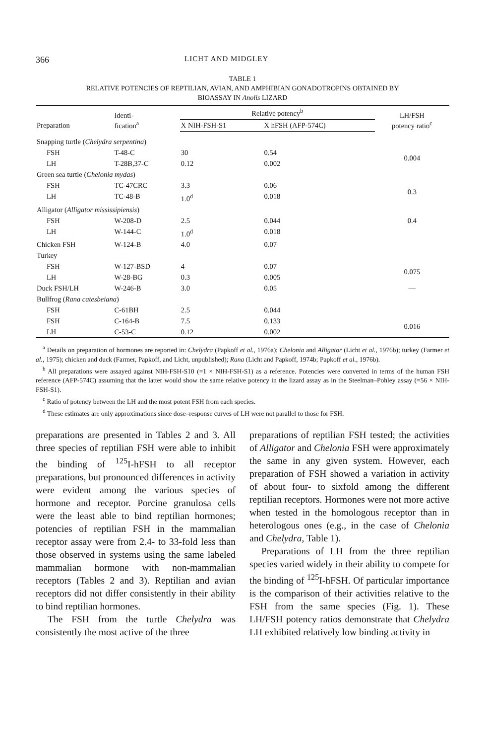366 LICHT AND MIDGLEY
TABLE 1
RELATIVE POTENCIES OF REPTILIAN, AVIAN, AND AMPHIBIAN GONADOTROPINS OBTAINED BY
BIOASSAY IN Anolis LIZARD
| Preparation | Identi- fication<sup>a</sup> | Relative potency<sup>b</sup> | | LH/FSH potency ratio<sup>c</sup> |
| --- | --- | --- | --- | --- |
| | | X NIH-FSH-S1 | X hFSH (AFP-574C) | |
| Snapping turtle ( Chelydra serpentina ) | | | | |
| FSH | T-48-C | 30 | 0.54 | 0.004 |
| LH | T-28B,37-C | 0.12 | 0.002 | |
| Green sea turtle ( Chelonia mydas ) | | | | |
| FSH | TC-47CRC | 3.3 | 0.06 | 0.3 |
| LH | TC-48-B | 1.0<sup>d</sup> | 0.018 | |
| Alligator ( Alligator mississipiensis ) | | | | |
| FSH | W-208-D | 2.5 | 0.044 | 0.4 |
| LH | W-144-C | 1.0<sup>d</sup> | 0.018 | |
| Chicken FSH | W-124-B | 4.0 | 0.07 | |
| Turkey | | | | |
| FSH | W-127-BSD | 4 | 0.07 | 0.075 |
| LH | W-28-BG | 0.3 | 0.005 | |
| Duck FSH/LH | W-246-B | 3.0 | 0.05 | — |
| Bullfrog ( Rana catesbeiana ) | | | | |
| FSH | C-61BH | 2.5 | 0.044 | |
| FSH | C-164-B | 7.5 | 0.133 | 0.016 |
| LH | C-53-C | 0.12 | 0.002 | |
<sup>a</sup> Details on preparation of hormones are reported in: Chelydra (Papkoff et al., 1976a); Chelonia and Alligator (Licht et al., 1976b); turkey (Farmer et al., 1975); chicken and duck (Farmer, Papkoff, and Licht, unpublished); Rana (Licht and Papkoff, 1974b; Papkoff et al., 1976b).
<sup>b</sup> All preparations were assayed against NIH-FSH-S10 (=1 × NIH-FSH-S1) as a reference. Potencies were converted in terms of the human FSH reference (AFP-574C) assuming that the latter would show the same relative potency in the lizard assay as in the Steelman–Pohley assay (=56 × NIH-FSH-S1).
<sup>c</sup> Ratio of potency between the LH and the most potent FSH from each species.
<sup>d</sup> These estimates are only approximations since dose–response curves of LH were not parallel to those for FSH.
preparations are presented in Tables 2 and 3. All three species of reptilian FSH were able to inhibit the binding of <sup>125</sup>I-hFSH to all receptor preparations, but pronounced differences in activity were evident among the various species of hormone and receptor. Porcine granulosa cells were the least able to bind reptilian hormones; potencies of reptilian FSH in the mammalian receptor assay were from 2.4- to 33-fold less than those observed in systems using the same labeled mammalian hormone with non-mammalian receptors (Tables 2 and 3). Reptilian and avian receptors did not differ consistently in their ability to bind reptilian hormones.
The FSH from the turtle Chelydra was consistently the most active of the three
preparations of reptilian FSH tested; the activities of Alligator and Chelonia FSH were approximately the same in any given system. However, each preparation of FSH showed a variation in activity of about four- to sixfold among the different reptilian receptors. Hormones were not more active when tested in the homologous receptor than in heterologous ones (e.g., in the case of Chelonia and Chelydra, Table 1).
Preparations of LH from the three reptilian species varied widely in their ability to compete for the binding of <sup>125</sup>I-hFSH. Of particular importance is the comparison of their activities relative to the FSH from the same species (Fig. 1). These LH/FSH potency ratios demonstrate that Chelydra LH exhibited relatively low binding activity in